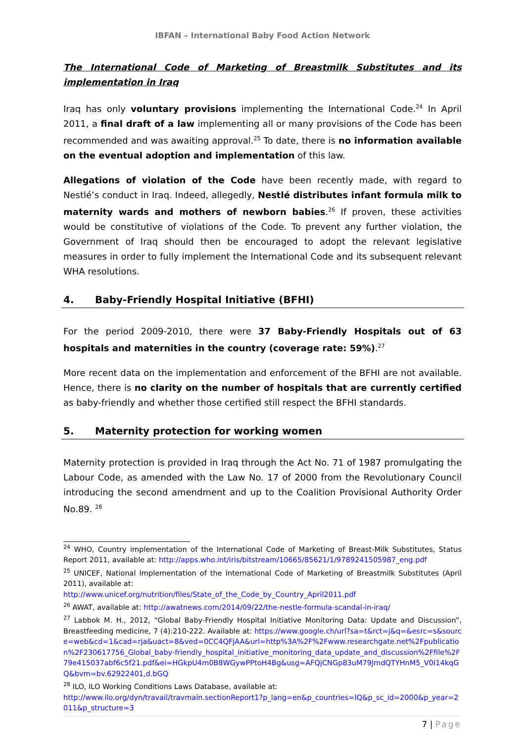IBFAN – International Baby Food Action Network
The International Code of Marketing of Breastmilk Substitutes and its implementation in Iraq
Iraq has only voluntary provisions implementing the International Code.<sup>24</sup> In April 2011, a final draft of a law implementing all or many provisions of the Code has been recommended and was awaiting approval.<sup>25</sup> To date, there is no information available on the eventual adoption and implementation of this law.
Allegations of violation of the Code have been recently made, with regard to Nestlé’s conduct in Iraq. Indeed, allegedly, Nestlé distributes infant formula milk to maternity wards and mothers of newborn babies.<sup>26</sup> If proven, these activities would be constitutive of violations of the Code. To prevent any further violation, the Government of Iraq should then be encouraged to adopt the relevant legislative measures in order to fully implement the International Code and its subsequent relevant WHA resolutions.
4. Baby-Friendly Hospital Initiative (BFHI)
For the period 2009-2010, there were 37 Baby-Friendly Hospitals out of 63 hospitals and maternities in the country (coverage rate: 59%).<sup>27</sup>
More recent data on the implementation and enforcement of the BFHI are not available. Hence, there is no clarity on the number of hospitals that are currently certified as baby-friendly and whether those certified still respect the BFHI standards.
5. Maternity protection for working women
Maternity protection is provided in Iraq through the Act No. 71 of 1987 promulgating the Labour Code, as amended with the Law No. 17 of 2000 from the Revolutionary Council introducing the second amendment and up to the Coalition Provisional Authority Order No.89. <sup>28</sup>
<sup>24</sup> WHO, Country implementation of the International Code of Marketing of Breast-Milk Substitutes, Status Report 2011, available at: http://apps.who.int/iris/bitstream/10665/85621/1/9789241505987_eng.pdf
<sup>25</sup> UNICEF, National Implementation of the International Code of Marketing of Breastmilk Substitutes (April 2011), available at:
http://www.unicef.org/nutrition/files/State_of_the_Code_by_Country_April2011.pdf
<sup>26</sup> AWAT, available at: http://awatnews.com/2014/09/22/the-nestle-formula-scandal-in-iraq/
<sup>27</sup> Labbok M. H., 2012, “Global Baby-Friendly Hospital Initiative Monitoring Data: Update and Discussion”, Breastfeeding medicine, 7 (4):210-222. Available at: https://www.google.ch/url?sa=t&rct=j&q=&esrc=s&source=web&cd=1&cad=rja&uact=8&ved=0CC4QFjAA&url=http%3A%2F%2Fwww.researchgate.net%2Fpublication%2F230617756_Global_baby-friendly_hospital_initiative_monitoring_data_update_and_discussion%2Ffile%2F79e415037abf6c5f21.pdf&ei=HGkpU4m0B8WGywPPtoH4Bg&usg=AFQjCNGp83uM79JmdQTYHnM5_V0I14kqGQ&bvm=bv.62922401,d.bGQ
<sup>28</sup> ILO, ILO Working Conditions Laws Database, available at:
http://www.ilo.org/dyn/travail/travmain.sectionReport1?p_lang=en&p_countries=IQ&p_sc_id=2000&p_year=2011&p_structure=3
7 | Page